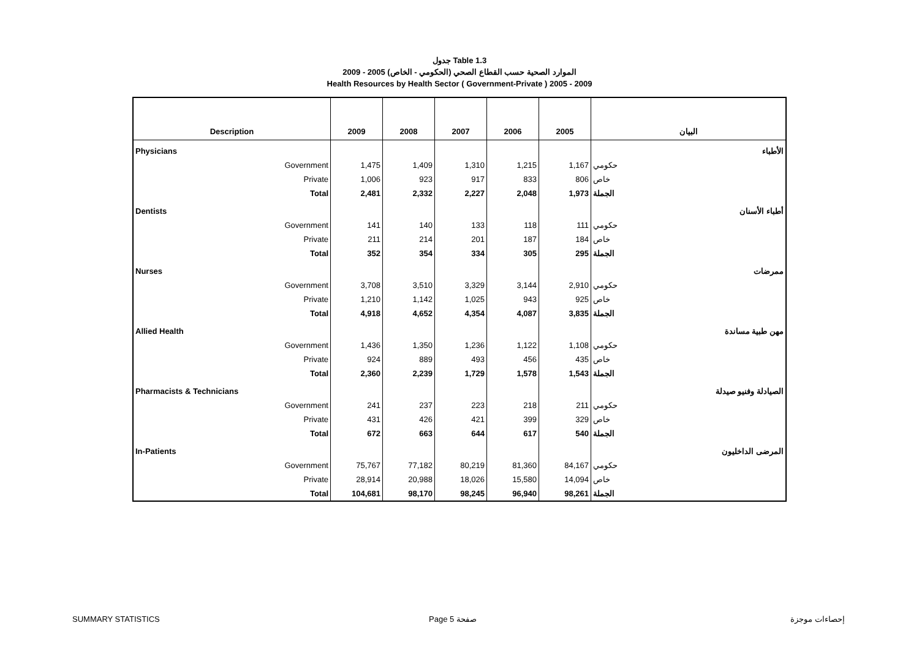جدول Table 1.3
الموارد الصحية حسب القطاع الصحي (الحكومي - الخاص) 2005 - 2009
Health Resources by Health Sector ( Government-Private ) 2005 - 2009
| Description | 2009 | 2008 | 2007 | 2006 | 2005 | البيان |
| --- | --- | --- | --- | --- | --- | --- |
| Physicians | | | | | | الأطباء |
| Government | 1,475 | 1,409 | 1,310 | 1,215 | 1,167 | حكومي |
| Private | 1,006 | 923 | 917 | 833 | 806 | خاص |
| Total | 2,481 | 2,332 | 2,227 | 2,048 | 1,973 | الجملة |
| Dentists | | | | | | أطباء الأسنان |
| Government | 141 | 140 | 133 | 118 | 111 | حكومي |
| Private | 211 | 214 | 201 | 187 | 184 | خاص |
| Total | 352 | 354 | 334 | 305 | 295 | الجملة |
| Nurses | | | | | | ممرضات |
| Government | 3,708 | 3,510 | 3,329 | 3,144 | 2,910 | حكومي |
| Private | 1,210 | 1,142 | 1,025 | 943 | 925 | خاص |
| Total | 4,918 | 4,652 | 4,354 | 4,087 | 3,835 | الجملة |
| Allied Health | | | | | | مهن طبية مساندة |
| Government | 1,436 | 1,350 | 1,236 | 1,122 | 1,108 | حكومي |
| Private | 924 | 889 | 493 | 456 | 435 | خاص |
| Total | 2,360 | 2,239 | 1,729 | 1,578 | 1,543 | الجملة |
| Pharmacists & Technicians | | | | | | الصيادلة وفنيو صيدلة |
| Government | 241 | 237 | 223 | 218 | 211 | حكومي |
| Private | 431 | 426 | 421 | 399 | 329 | خاص |
| Total | 672 | 663 | 644 | 617 | 540 | الجملة |
| In-Patients | | | | | | المرضى الداخليون |
| Government | 75,767 | 77,182 | 80,219 | 81,360 | 84,167 | حكومي |
| Private | 28,914 | 20,988 | 18,026 | 15,580 | 14,094 | خاص |
| Total | 104,681 | 98,170 | 98,245 | 96,940 | 98,261 | الجملة |
SUMMARY STATISTICS Page 5 صفحة إحصاءات موجزة